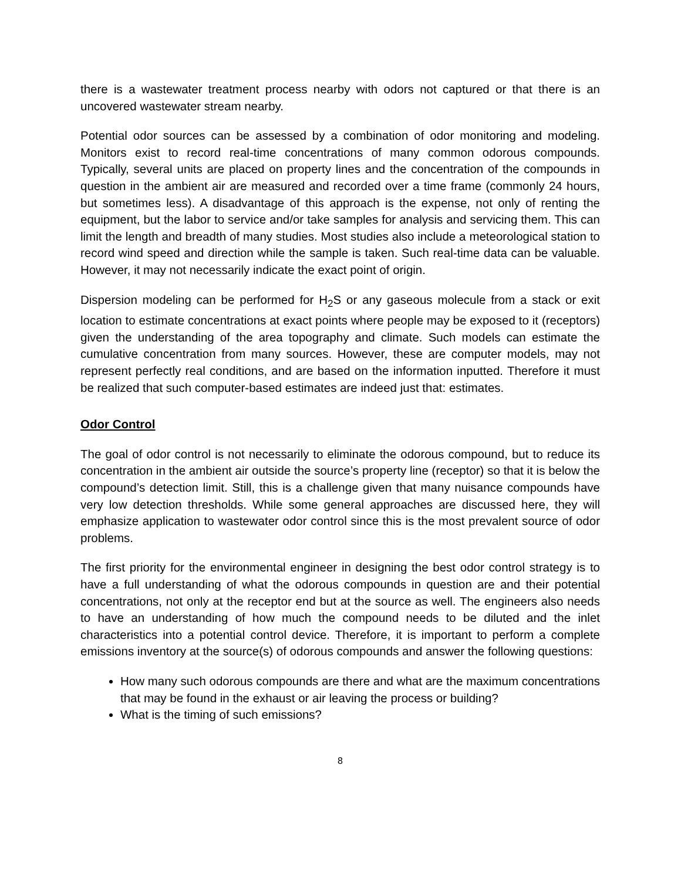there is a wastewater treatment process nearby with odors not captured or that there is an uncovered wastewater stream nearby.
Potential odor sources can be assessed by a combination of odor monitoring and modeling. Monitors exist to record real-time concentrations of many common odorous compounds. Typically, several units are placed on property lines and the concentration of the compounds in question in the ambient air are measured and recorded over a time frame (commonly 24 hours, but sometimes less). A disadvantage of this approach is the expense, not only of renting the equipment, but the labor to service and/or take samples for analysis and servicing them. This can limit the length and breadth of many studies. Most studies also include a meteorological station to record wind speed and direction while the sample is taken. Such real-time data can be valuable. However, it may not necessarily indicate the exact point of origin.
Dispersion modeling can be performed for H<sub>2</sub>S or any gaseous molecule from a stack or exit location to estimate concentrations at exact points where people may be exposed to it (receptors) given the understanding of the area topography and climate. Such models can estimate the cumulative concentration from many sources. However, these are computer models, may not represent perfectly real conditions, and are based on the information inputted. Therefore it must be realized that such computer-based estimates are indeed just that: estimates.
Odor Control
The goal of odor control is not necessarily to eliminate the odorous compound, but to reduce its concentration in the ambient air outside the source’s property line (receptor) so that it is below the compound’s detection limit. Still, this is a challenge given that many nuisance compounds have very low detection thresholds. While some general approaches are discussed here, they will emphasize application to wastewater odor control since this is the most prevalent source of odor problems.
The first priority for the environmental engineer in designing the best odor control strategy is to have a full understanding of what the odorous compounds in question are and their potential concentrations, not only at the receptor end but at the source as well. The engineers also needs to have an understanding of how much the compound needs to be diluted and the inlet characteristics into a potential control device. Therefore, it is important to perform a complete emissions inventory at the source(s) of odorous compounds and answer the following questions:
How many such odorous compounds are there and what are the maximum concentrations that may be found in the exhaust or air leaving the process or building?
What is the timing of such emissions?
8